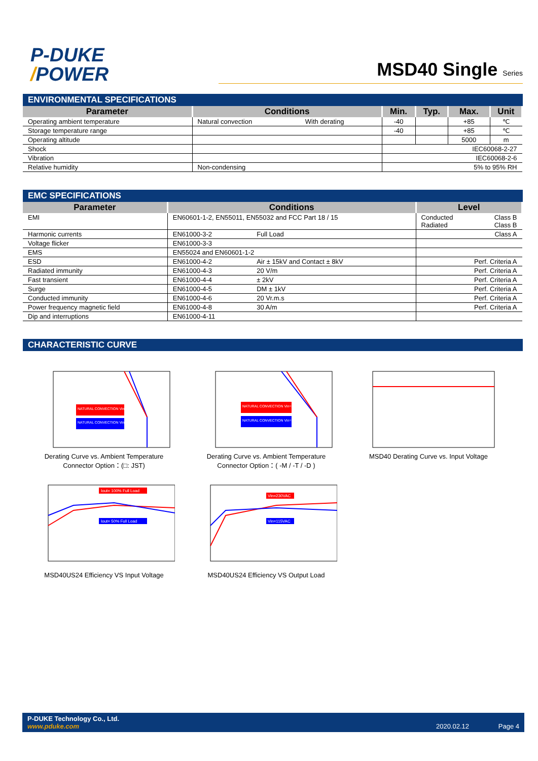P-DUKE
/POWER
MSD40 Single Series
ENVIRONMENTAL SPECIFICATIONS
| Parameter | Conditions | | Min. | Typ. | Max. | Unit |
| --- | --- | --- | --- | --- | --- | --- |
| Operating ambient temperature | Natural convection | With derating | -40 | | +85 | ℃ |
| Storage temperature range | | | -40 | | +85 | ℃ |
| Operating altitude | | | | | 5000 | m |
| Shock | | | IEC60068-2-27 | | | |
| Vibration | | | IEC60068-2-6 | | | |
| Relative humidity | Non-condensing | | 5% to 95% RH | | | |
EMC SPECIFICATIONS
| Parameter | Conditions | | Level | |
| --- | --- | --- | --- | --- |
| EMI | EN60601-1-2, EN55011, EN55032 and FCC Part 18 / 15 | | Conducted Radiated | Class B Class B |
| Harmonic currents | EN61000-3-2 | Full Load | Class A | |
| Voltage flicker | EN61000-3-3 | | | |
| EMS | EN55024 and EN60601-1-2 | | | |
| ESD | EN61000-4-2 | Air ± 15kV and Contact ± 8kV | Perf. Criteria A | |
| Radiated immunity | EN61000-4-3 | 20 V/m | Perf. Criteria A | |
| Fast transient | EN61000-4-4 | ± 2kV | Perf. Criteria A | |
| Surge | EN61000-4-5 | DM ± 1kV | Perf. Criteria A | |
| Conducted immunity | EN61000-4-6 | 20 Vr.m.s | Perf. Criteria A | |
| Power frequency magnetic field | EN61000-4-8 | 30 A/m | Perf. Criteria A | |
| Dip and interruptions | EN61000-4-11 | | | |
CHARACTERISTIC CURVE
NATURAL CONVECTION Vin=230VAC
NATURAL CONVECTION Vin=115VAC
Derating Curve vs. Ambient Temperature
Connector Option：(□: JST)
NATURAL CONVECTION Vin=230VAC
NATURAL CONVECTION Vin=115VAC
Derating Curve vs. Ambient Temperature
Connector Option：( -M / -T / -D )
MSD40 Derating Curve vs. Input Voltage
Iout= 100% Full Load
Iout= 50% Full Load
MSD40US24 Efficiency VS Input Voltage
Vin=230VAC
Vin=115VAC
MSD40US24 Efficiency VS Output Load
P-DUKE Technology Co., Ltd.
www.pduke.com
2020.02.12 Page 4